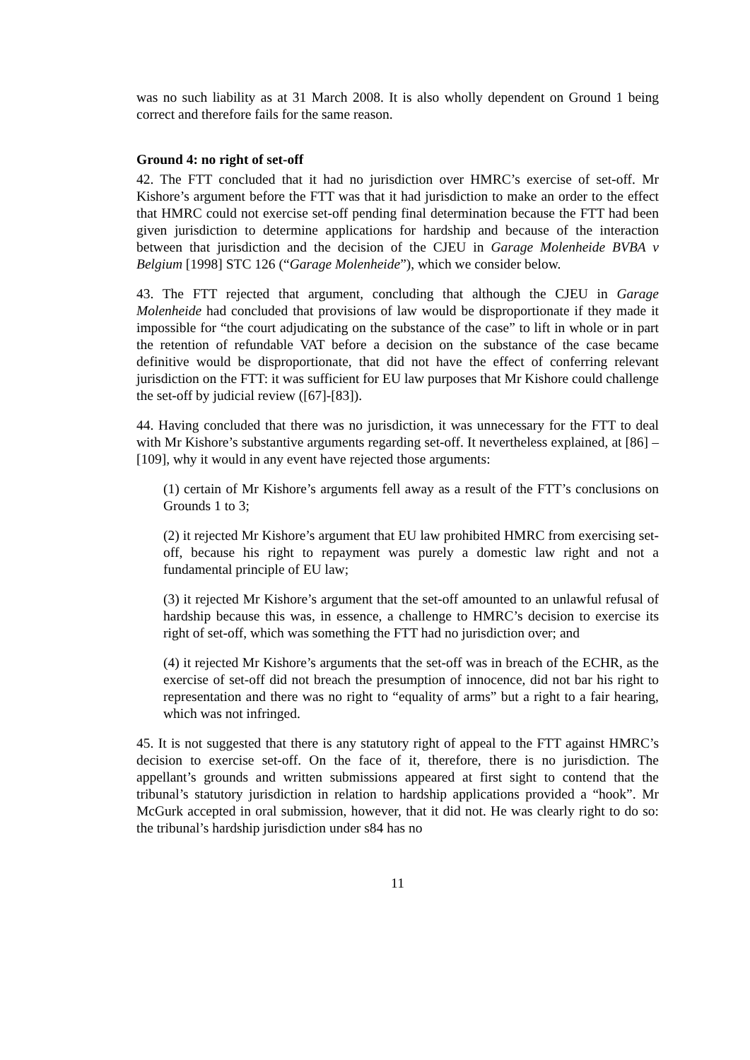was no such liability as at 31 March 2008. It is also wholly dependent on Ground 1 being correct and therefore fails for the same reason.
Ground 4: no right of set-off
42. The FTT concluded that it had no jurisdiction over HMRC’s exercise of set-off. Mr Kishore’s argument before the FTT was that it had jurisdiction to make an order to the effect that HMRC could not exercise set-off pending final determination because the FTT had been given jurisdiction to determine applications for hardship and because of the interaction between that jurisdiction and the decision of the CJEU in Garage Molenheide BVBA v Belgium [1998] STC 126 (“Garage Molenheide”), which we consider below.
43. The FTT rejected that argument, concluding that although the CJEU in Garage Molenheide had concluded that provisions of law would be disproportionate if they made it impossible for “the court adjudicating on the substance of the case” to lift in whole or in part the retention of refundable VAT before a decision on the substance of the case became definitive would be disproportionate, that did not have the effect of conferring relevant jurisdiction on the FTT: it was sufficient for EU law purposes that Mr Kishore could challenge the set-off by judicial review ([67]-[83]).
44. Having concluded that there was no jurisdiction, it was unnecessary for the FTT to deal with Mr Kishore’s substantive arguments regarding set-off. It nevertheless explained, at [86] – [109], why it would in any event have rejected those arguments:
(1) certain of Mr Kishore’s arguments fell away as a result of the FTT’s conclusions on Grounds 1 to 3;
(2) it rejected Mr Kishore’s argument that EU law prohibited HMRC from exercising set-off, because his right to repayment was purely a domestic law right and not a fundamental principle of EU law;
(3) it rejected Mr Kishore’s argument that the set-off amounted to an unlawful refusal of hardship because this was, in essence, a challenge to HMRC’s decision to exercise its right of set-off, which was something the FTT had no jurisdiction over; and
(4) it rejected Mr Kishore’s arguments that the set-off was in breach of the ECHR, as the exercise of set-off did not breach the presumption of innocence, did not bar his right to representation and there was no right to “equality of arms” but a right to a fair hearing, which was not infringed.
45. It is not suggested that there is any statutory right of appeal to the FTT against HMRC’s decision to exercise set-off. On the face of it, therefore, there is no jurisdiction. The appellant’s grounds and written submissions appeared at first sight to contend that the tribunal’s statutory jurisdiction in relation to hardship applications provided a “hook”. Mr McGurk accepted in oral submission, however, that it did not. He was clearly right to do so: the tribunal’s hardship jurisdiction under s84 has no
11